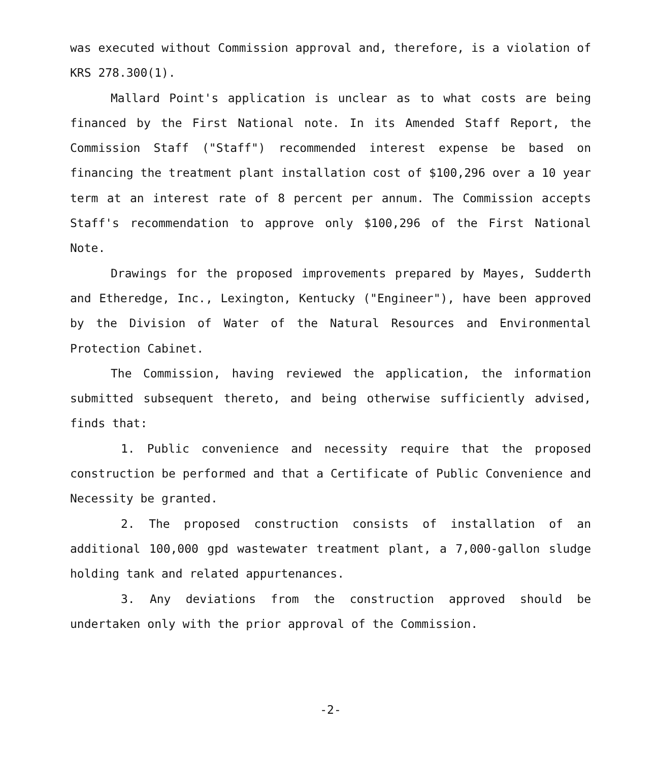was executed without Commission approval and, therefore, is a violation of KRS 278.300(1).
Mallard Point's application is unclear as to what costs are being financed by the First National note. In its Amended Staff Report, the Commission Staff ("Staff") recommended interest expense be based on financing the treatment plant installation cost of $100,296 over a 10 year term at an interest rate of 8 percent per annum. The Commission accepts Staff's recommendation to approve only $100,296 of the First National Note.
Drawings for the proposed improvements prepared by Mayes, Sudderth and Etheredge, Inc., Lexington, Kentucky ("Engineer"), have been approved by the Division of Water of the Natural Resources and Environmental Protection Cabinet.
The Commission, having reviewed the application, the information submitted subsequent thereto, and being otherwise sufficiently advised, finds that:
1. Public convenience and necessity require that the proposed construction be performed and that a Certificate of Public Convenience and Necessity be granted.
2. The proposed construction consists of installation of an additional 100,000 gpd wastewater treatment plant, a 7,000-gallon sludge holding tank and related appurtenances.
3. Any deviations from the construction approved should be undertaken only with the prior approval of the Commission.
-2-